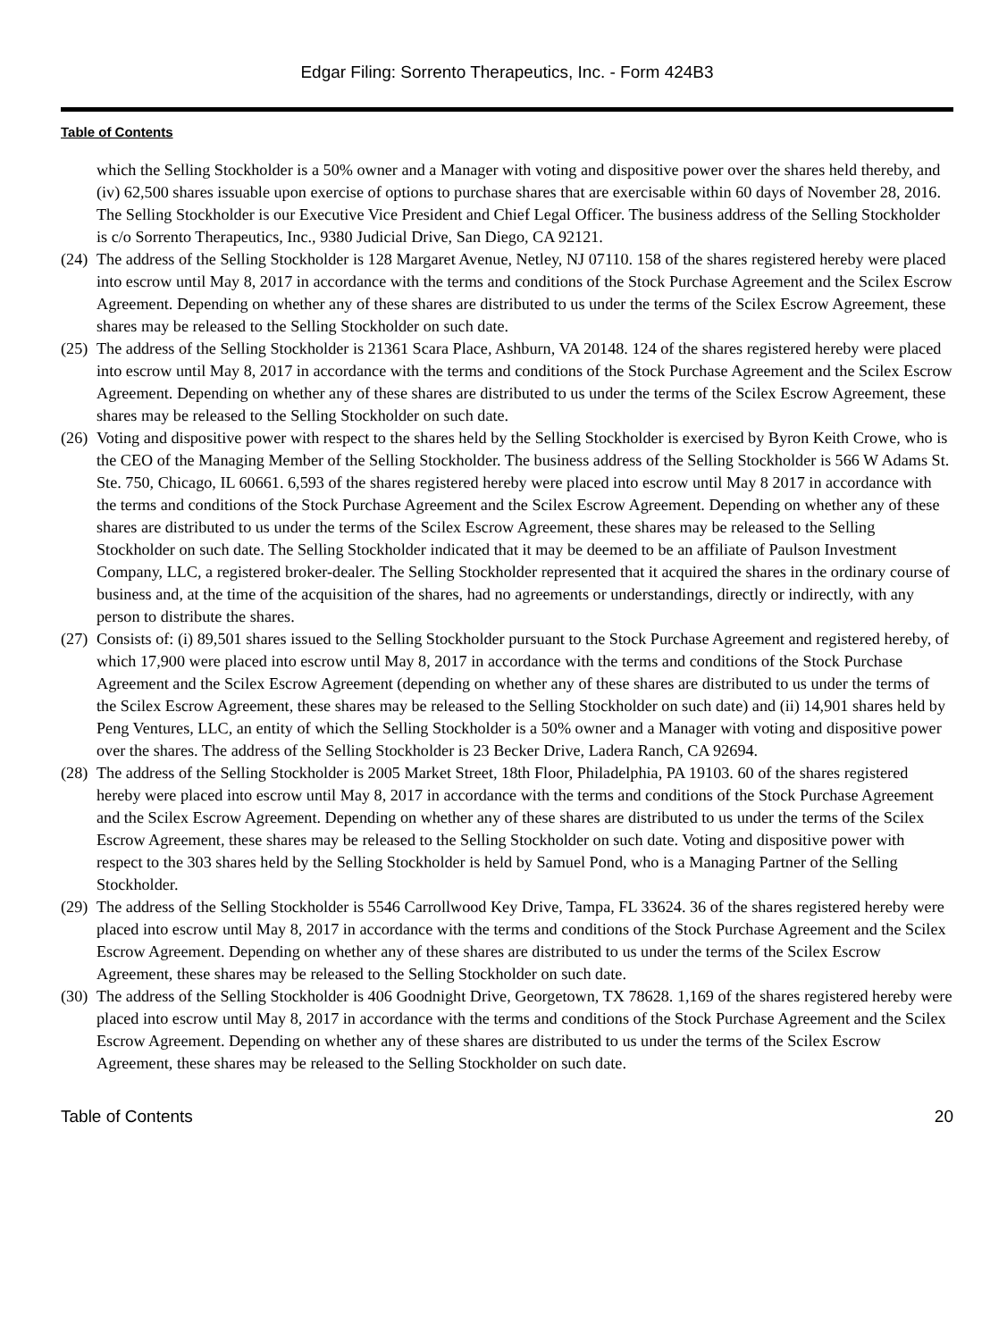Edgar Filing: Sorrento Therapeutics, Inc. - Form 424B3
Table of Contents
which the Selling Stockholder is a 50% owner and a Manager with voting and dispositive power over the shares held thereby, and (iv) 62,500 shares issuable upon exercise of options to purchase shares that are exercisable within 60 days of November 28, 2016. The Selling Stockholder is our Executive Vice President and Chief Legal Officer. The business address of the Selling Stockholder is c/o Sorrento Therapeutics, Inc., 9380 Judicial Drive, San Diego, CA 92121.
(24) The address of the Selling Stockholder is 128 Margaret Avenue, Netley, NJ 07110. 158 of the shares registered hereby were placed into escrow until May 8, 2017 in accordance with the terms and conditions of the Stock Purchase Agreement and the Scilex Escrow Agreement. Depending on whether any of these shares are distributed to us under the terms of the Scilex Escrow Agreement, these shares may be released to the Selling Stockholder on such date.
(25) The address of the Selling Stockholder is 21361 Scara Place, Ashburn, VA 20148. 124 of the shares registered hereby were placed into escrow until May 8, 2017 in accordance with the terms and conditions of the Stock Purchase Agreement and the Scilex Escrow Agreement. Depending on whether any of these shares are distributed to us under the terms of the Scilex Escrow Agreement, these shares may be released to the Selling Stockholder on such date.
(26) Voting and dispositive power with respect to the shares held by the Selling Stockholder is exercised by Byron Keith Crowe, who is the CEO of the Managing Member of the Selling Stockholder. The business address of the Selling Stockholder is 566 W Adams St. Ste. 750, Chicago, IL 60661. 6,593 of the shares registered hereby were placed into escrow until May 8 2017 in accordance with the terms and conditions of the Stock Purchase Agreement and the Scilex Escrow Agreement. Depending on whether any of these shares are distributed to us under the terms of the Scilex Escrow Agreement, these shares may be released to the Selling Stockholder on such date. The Selling Stockholder indicated that it may be deemed to be an affiliate of Paulson Investment Company, LLC, a registered broker-dealer. The Selling Stockholder represented that it acquired the shares in the ordinary course of business and, at the time of the acquisition of the shares, had no agreements or understandings, directly or indirectly, with any person to distribute the shares.
(27) Consists of: (i) 89,501 shares issued to the Selling Stockholder pursuant to the Stock Purchase Agreement and registered hereby, of which 17,900 were placed into escrow until May 8, 2017 in accordance with the terms and conditions of the Stock Purchase Agreement and the Scilex Escrow Agreement (depending on whether any of these shares are distributed to us under the terms of the Scilex Escrow Agreement, these shares may be released to the Selling Stockholder on such date) and (ii) 14,901 shares held by Peng Ventures, LLC, an entity of which the Selling Stockholder is a 50% owner and a Manager with voting and dispositive power over the shares. The address of the Selling Stockholder is 23 Becker Drive, Ladera Ranch, CA 92694.
(28) The address of the Selling Stockholder is 2005 Market Street, 18th Floor, Philadelphia, PA 19103. 60 of the shares registered hereby were placed into escrow until May 8, 2017 in accordance with the terms and conditions of the Stock Purchase Agreement and the Scilex Escrow Agreement. Depending on whether any of these shares are distributed to us under the terms of the Scilex Escrow Agreement, these shares may be released to the Selling Stockholder on such date. Voting and dispositive power with respect to the 303 shares held by the Selling Stockholder is held by Samuel Pond, who is a Managing Partner of the Selling Stockholder.
(29) The address of the Selling Stockholder is 5546 Carrollwood Key Drive, Tampa, FL 33624. 36 of the shares registered hereby were placed into escrow until May 8, 2017 in accordance with the terms and conditions of the Stock Purchase Agreement and the Scilex Escrow Agreement. Depending on whether any of these shares are distributed to us under the terms of the Scilex Escrow Agreement, these shares may be released to the Selling Stockholder on such date.
(30) The address of the Selling Stockholder is 406 Goodnight Drive, Georgetown, TX 78628. 1,169 of the shares registered hereby were placed into escrow until May 8, 2017 in accordance with the terms and conditions of the Stock Purchase Agreement and the Scilex Escrow Agreement. Depending on whether any of these shares are distributed to us under the terms of the Scilex Escrow Agreement, these shares may be released to the Selling Stockholder on such date.
Table of Contents 20